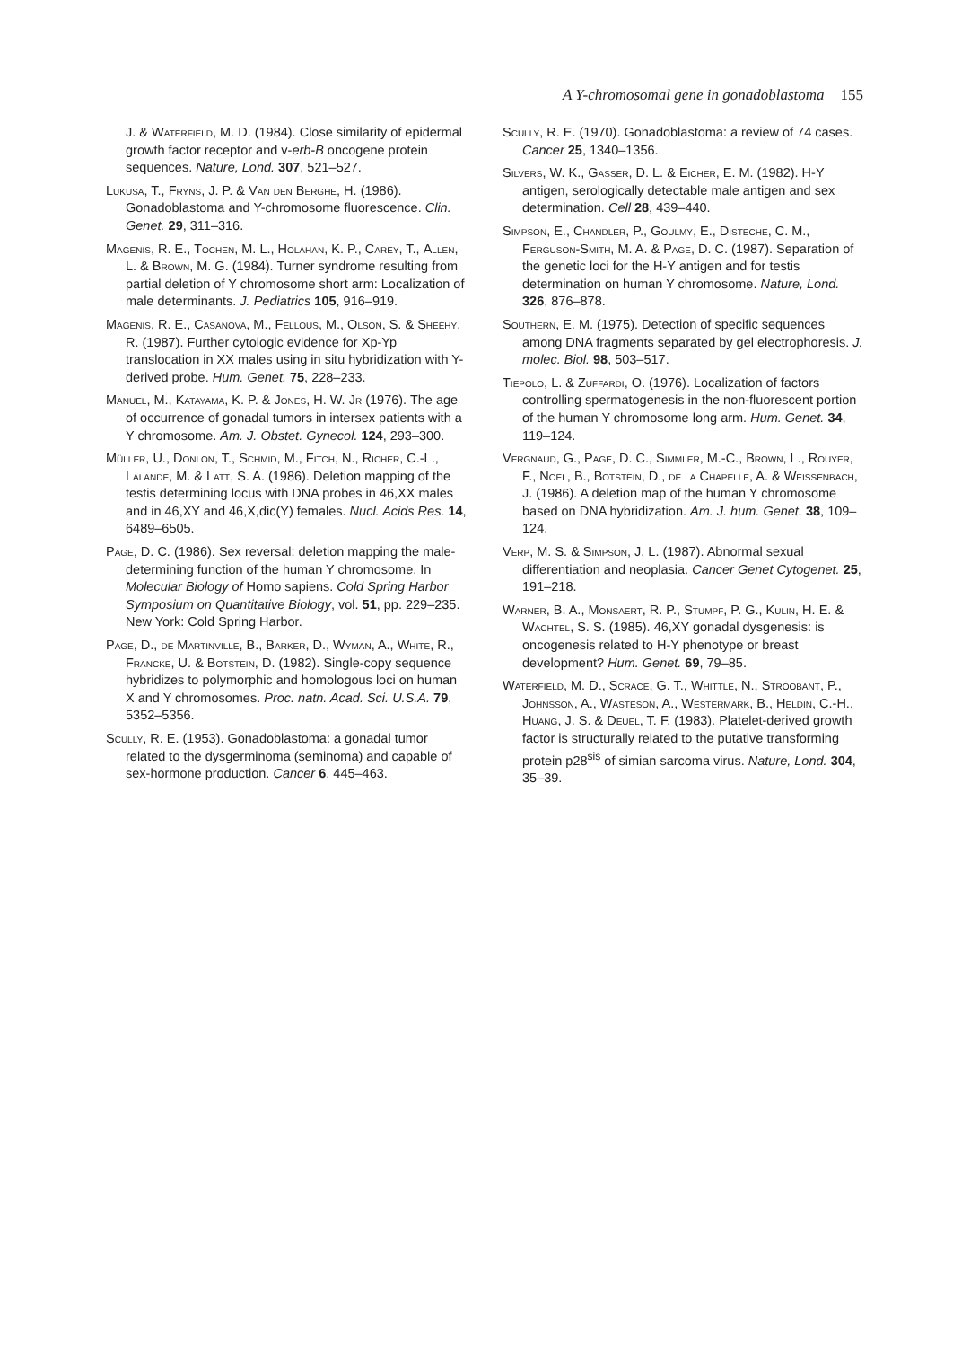A Y-chromosomal gene in gonadoblastoma 155
J. & Waterfield, M. D. (1984). Close similarity of epidermal growth factor receptor and v-erb-B oncogene protein sequences. Nature, Lond. 307, 521–527.
Lukusa, T., Fryns, J. P. & Van den Berghe, H. (1986). Gonadoblastoma and Y-chromosome fluorescence. Clin. Genet. 29, 311–316.
Magenis, R. E., Tochen, M. L., Holahan, K. P., Carey, T., Allen, L. & Brown, M. G. (1984). Turner syndrome resulting from partial deletion of Y chromosome short arm: Localization of male determinants. J. Pediatrics 105, 916–919.
Magenis, R. E., Casanova, M., Fellous, M., Olson, S. & Sheehy, R. (1987). Further cytologic evidence for Xp-Yp translocation in XX males using in situ hybridization with Y-derived probe. Hum. Genet. 75, 228–233.
Manuel, M., Katayama, K. P. & Jones, H. W. Jr (1976). The age of occurrence of gonadal tumors in intersex patients with a Y chromosome. Am. J. Obstet. Gynecol. 124, 293–300.
Müller, U., Donlon, T., Schmid, M., Fitch, N., Richer, C.-L., Lalande, M. & Latt, S. A. (1986). Deletion mapping of the testis determining locus with DNA probes in 46,XX males and in 46,XY and 46,X,dic(Y) females. Nucl. Acids Res. 14, 6489–6505.
Page, D. C. (1986). Sex reversal: deletion mapping the male-determining function of the human Y chromosome. In Molecular Biology of Homo sapiens. Cold Spring Harbor Symposium on Quantitative Biology, vol. 51, pp. 229–235. New York: Cold Spring Harbor.
Page, D., de Martinville, B., Barker, D., Wyman, A., White, R., Francke, U. & Botstein, D. (1982). Single-copy sequence hybridizes to polymorphic and homologous loci on human X and Y chromosomes. Proc. natn. Acad. Sci. U.S.A. 79, 5352–5356.
Scully, R. E. (1953). Gonadoblastoma: a gonadal tumor related to the dysgerminoma (seminoma) and capable of sex-hormone production. Cancer 6, 445–463.
Scully, R. E. (1970). Gonadoblastoma: a review of 74 cases. Cancer 25, 1340–1356.
Silvers, W. K., Gasser, D. L. & Eicher, E. M. (1982). H-Y antigen, serologically detectable male antigen and sex determination. Cell 28, 439–440.
Simpson, E., Chandler, P., Goulmy, E., Disteche, C. M., Ferguson-Smith, M. A. & Page, D. C. (1987). Separation of the genetic loci for the H-Y antigen and for testis determination on human Y chromosome. Nature, Lond. 326, 876–878.
Southern, E. M. (1975). Detection of specific sequences among DNA fragments separated by gel electrophoresis. J. molec. Biol. 98, 503–517.
Tiepolo, L. & Zuffardi, O. (1976). Localization of factors controlling spermatogenesis in the non-fluorescent portion of the human Y chromosome long arm. Hum. Genet. 34, 119–124.
Vergnaud, G., Page, D. C., Simmler, M.-C., Brown, L., Rouyer, F., Noel, B., Botstein, D., de la Chapelle, A. & Weissenbach, J. (1986). A deletion map of the human Y chromosome based on DNA hybridization. Am. J. hum. Genet. 38, 109–124.
Verp, M. S. & Simpson, J. L. (1987). Abnormal sexual differentiation and neoplasia. Cancer Genet Cytogenet. 25, 191–218.
Warner, B. A., Monsaert, R. P., Stumpf, P. G., Kulin, H. E. & Wachtel, S. S. (1985). 46,XY gonadal dysgenesis: is oncogenesis related to H-Y phenotype or breast development? Hum. Genet. 69, 79–85.
Waterfield, M. D., Scrace, G. T., Whittle, N., Stroobant, P., Johnsson, A., Wasteson, A., Westermark, B., Heldin, C.-H., Huang, J. S. & Deuel, T. F. (1983). Platelet-derived growth factor is structurally related to the putative transforming protein p28<sup>sis</sup> of simian sarcoma virus. Nature, Lond. 304, 35–39.